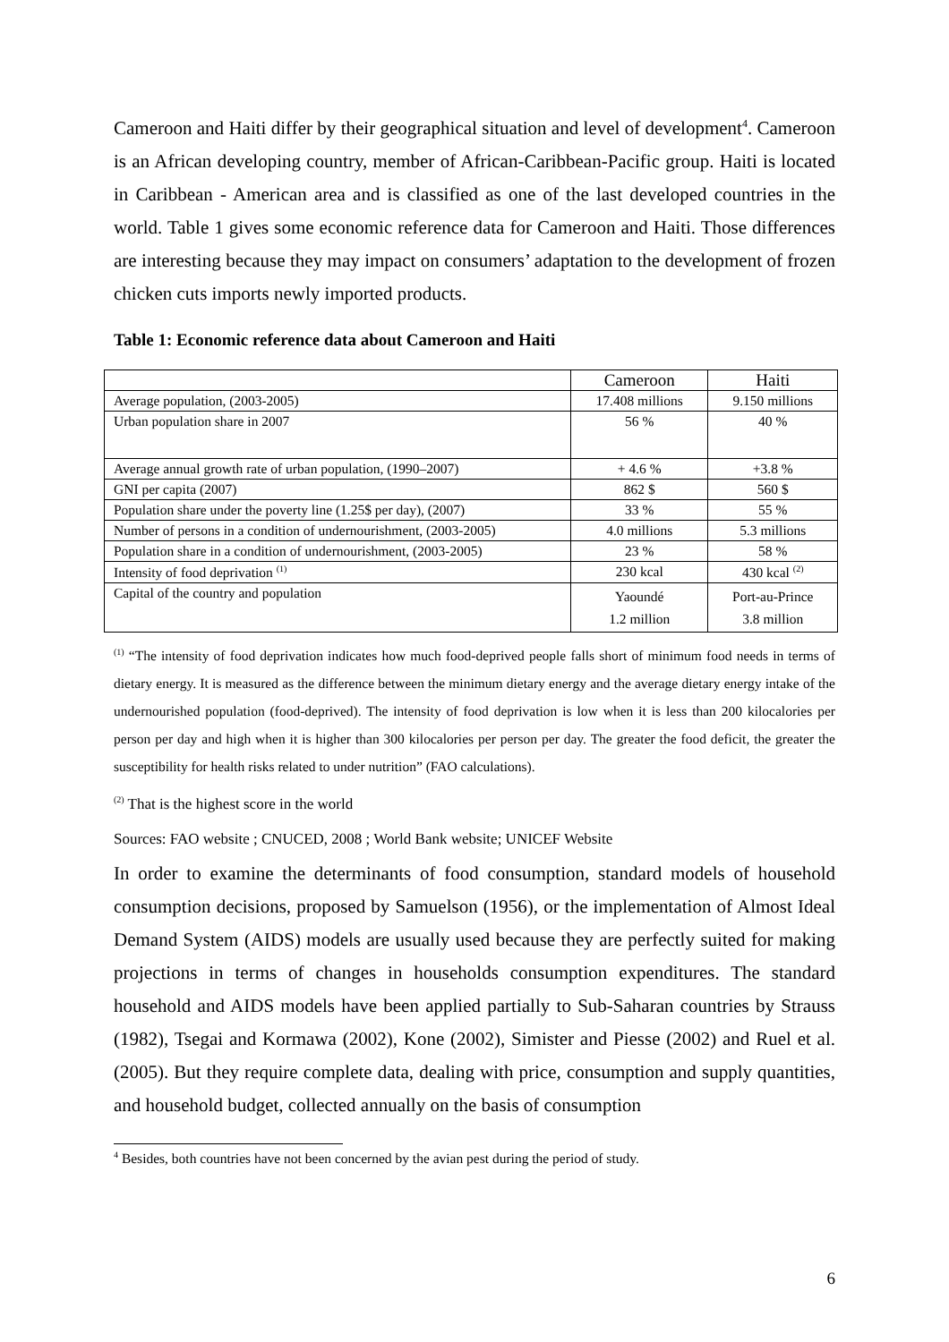Cameroon and Haiti differ by their geographical situation and level of development<sup>4</sup>. Cameroon is an African developing country, member of African-Caribbean-Pacific group. Haiti is located in Caribbean - American area and is classified as one of the last developed countries in the world. Table 1 gives some economic reference data for Cameroon and Haiti. Those differences are interesting because they may impact on consumers’ adaptation to the development of frozen chicken cuts imports newly imported products.
Table 1: Economic reference data about Cameroon and Haiti
| | Cameroon | Haiti |
| --- | --- | --- |
| Average population, (2003-2005) | 17.408 millions | 9.150 millions |
| Urban population share in 2007 | 56 % | 40 % |
| Average annual growth rate of urban population, (1990–2007) | + 4.6 % | +3.8 % |
| GNI per capita (2007) | 862 $ | 560 $ |
| Population share under the poverty line (1.25$ per day), (2007) | 33 % | 55 % |
| Number of persons in a condition of undernourishment, (2003-2005) | 4.0 millions | 5.3 millions |
| Population share in a condition of undernourishment, (2003-2005) | 23 % | 58 % |
| Intensity of food deprivation <sup>(1)</sup> | 230 kcal | 430 kcal <sup>(2)</sup> |
| Capital of the country and population | Yaoundé 1.2 million | Port-au-Prince 3.8 million |
<sup>(1)</sup> “The intensity of food deprivation indicates how much food-deprived people falls short of minimum food needs in terms of dietary energy. It is measured as the difference between the minimum dietary energy and the average dietary energy intake of the undernourished population (food-deprived). The intensity of food deprivation is low when it is less than 200 kilocalories per person per day and high when it is higher than 300 kilocalories per person per day. The greater the food deficit, the greater the susceptibility for health risks related to under nutrition” (FAO calculations).
<sup>(2)</sup> That is the highest score in the world
Sources: FAO website ; CNUCED, 2008 ; World Bank website; UNICEF Website
In order to examine the determinants of food consumption, standard models of household consumption decisions, proposed by Samuelson (1956), or the implementation of Almost Ideal Demand System (AIDS) models are usually used because they are perfectly suited for making projections in terms of changes in households consumption expenditures. The standard household and AIDS models have been applied partially to Sub-Saharan countries by Strauss (1982), Tsegai and Kormawa (2002), Kone (2002), Simister and Piesse (2002) and Ruel et al. (2005). But they require complete data, dealing with price, consumption and supply quantities, and household budget, collected annually on the basis of consumption
<sup>4</sup> Besides, both countries have not been concerned by the avian pest during the period of study.
6